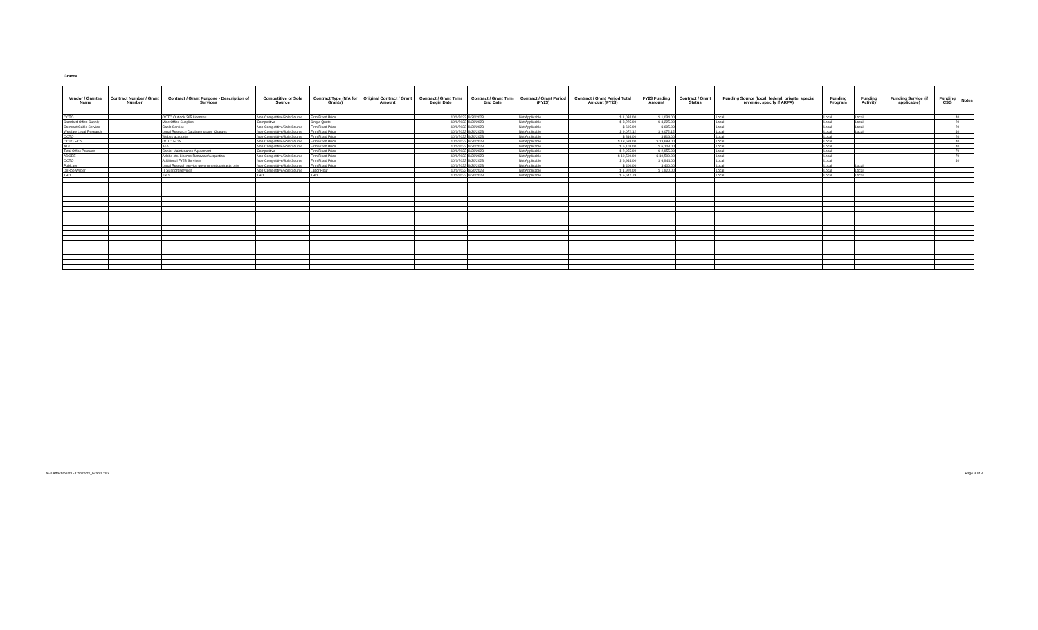Grants
| Vendor / Grantee Name | Contract Number / Grant Number | Contract / Grant Purpose - Description of Services | Competitive or Sole Source | Contract Type (N/A for Grants) | Original Contract / Grant Amount | Contract / Grant Term Begin Date | Contract / Grant Term End Date | Contract / Grant Period (FY23) | Contract / Grant Period Total Amount (FY23) | FY23 Funding Amount | Contract / Grant Status | Funding Source (local, federal, private, special revenue, specify if ARPA) | Funding Program | Funding Activity | Funding Service (if applicable) | Funding CSG | Notes |
| --- | --- | --- | --- | --- | --- | --- | --- | --- | --- | --- | --- | --- | --- | --- | --- | --- | --- |
| OCTO | | OCTO Outlook 365 Licenses | Non-Competitive/Sole Source | Firm Fixed Price | | 10/1/2022 | 9/30/2023 | Not Applicable | $ 1,034.00 | $ 1,034.00 | | Local | Local | Local | | 40 | |
| Standard Office Supply | | Misc Office Supplies | Competitive | Single Quote | | 10/1/2022 | 9/30/2023 | Not Applicable | $ 3,225.00 | $ 3,225.00 | | Local | Local | Local | | 20 | |
| Comcast Cable Service | | Cable Service | Non-Competitive/Sole Source | Firm Fixed Price | | 10/1/2022 | 9/30/2023 | Not Applicable | $ 695.09 | $ 695.09 | | Local | Local | Local | | 20 | |
| Westlaw Legal Research | | Legal Research Database usage Charges | Non-Competitive/Sole Source | Firm Fixed Price | | 10/1/2022 | 9/30/2023 | Not Applicable | $ 9,072.12 | $ 9,072.12 | | Local | Local | Local | | 40 | |
| OCTO | | Webex accounts | Non-Competitive/Sole Source | Firm Fixed Price | | 10/1/2022 | 9/30/2023 | Not Applicable | $ 816.00 | $ 816.00 | | Local | Local | | | 20 | |
| OCTO ECIS | | OCTO ECIS | Non-Competitive/Sole Source | Firm Fixed Price | | 10/1/2022 | 9/30/2023 | Not Applicable | $ 13,688.00 | $ 13,688.00 | | Local | Local | | | 40 | |
| AT&T | | AT&T | Non-Competitive/Sole Source | Firm Fixed Price | | 10/1/2022 | 9/30/2023 | Not Applicable | $ 6,103.00 | $ 6,103.00 | | Local | Local | | | 40 | |
| Total Office Products | | Copier Maintenance Agreement | Competitive | Firm Fixed Price | | 10/1/2022 | 9/30/2023 | Not Applicable | $ 2,955.00 | $ 2,955.00 | | Local | Local | | | 70 | |
| ADOBE | | Adobe etc. License Renewals/Acquistion | Non-Competitive/Sole Source | Firm Fixed Price | | 10/1/2022 | 9/30/2023 | Not Applicable | $ 10,500.00 | $ 10,500.00 | | Local | Local | | | 70 | |
| OCTO | | Additional FY23 Services | Non-Competitive/Sole Source | Firm Fixed Price | | 10/1/2022 | 9/30/2023 | Not Applicable | $ 6,944.00 | $ 6,944.00 | | Local | Local | | | 40 | |
| PublLaw | | Legal Reseach service government contracts only | Non-Competitive/Sole Source | Firm Fixed Price | | 10/1/2022 | 9/30/2023 | Not Applicable | $ 400.00 | $ 400.00 | | Local | Local | Local | | | |
| DeRoo Weber | | IT Support services | Non-Competitive/Sole Source | Labor Hour | | 10/1/2022 | 9/30/2023 | Not Applicable | $ 1,920.00 | $ 1,920.00 | | Local | Local | Local | | | |
| TBD | | TBD | TBD | TBD | | 10/1/2022 | 9/30/2023 | Not Applicable | $ 5,647.79 | | | Local | Local | Local | | | |
AF0 Attachment I - Contracts_Grants.xlsx
Page 3 of 3